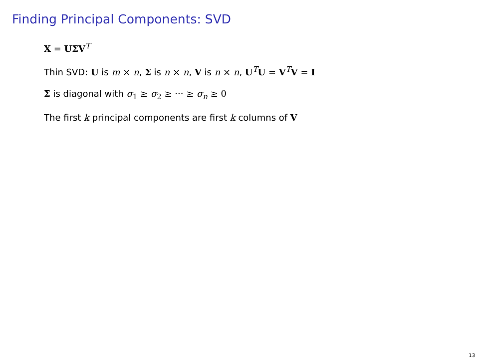Finding Principal Components: SVD
X = UΣV<sup>T</sup>
Thin SVD: U is m × n, Σ is n × n, V is n × n, U<sup>T</sup>U = V<sup>T</sup>V = I
Σ is diagonal with σ<sub>1</sub> ≥ σ<sub>2</sub> ≥ ··· ≥ σ<sub>n</sub> ≥ 0
The first k principal components are first k columns of V
13